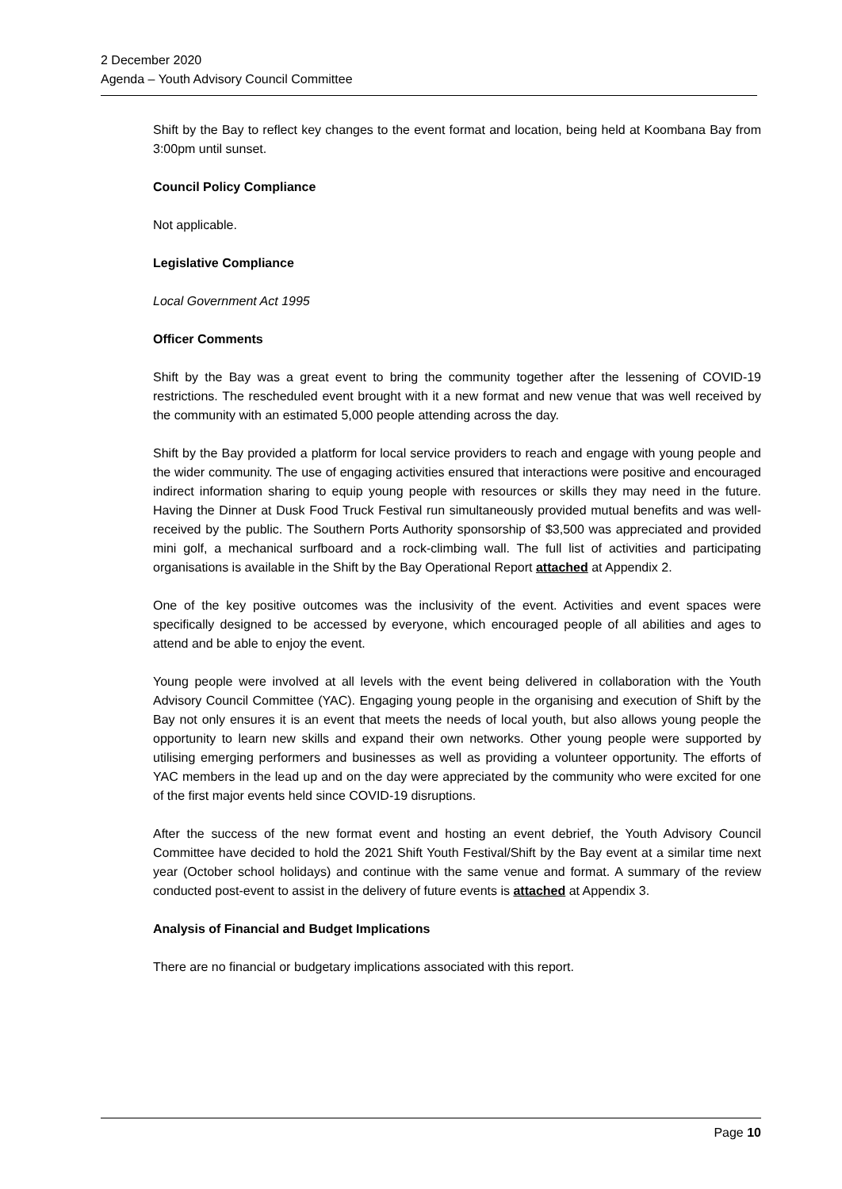2 December 2020
Agenda – Youth Advisory Council Committee
Shift by the Bay to reflect key changes to the event format and location, being held at Koombana Bay from 3:00pm until sunset.
Council Policy Compliance
Not applicable.
Legislative Compliance
Local Government Act 1995
Officer Comments
Shift by the Bay was a great event to bring the community together after the lessening of COVID-19 restrictions. The rescheduled event brought with it a new format and new venue that was well received by the community with an estimated 5,000 people attending across the day.
Shift by the Bay provided a platform for local service providers to reach and engage with young people and the wider community. The use of engaging activities ensured that interactions were positive and encouraged indirect information sharing to equip young people with resources or skills they may need in the future. Having the Dinner at Dusk Food Truck Festival run simultaneously provided mutual benefits and was well-received by the public. The Southern Ports Authority sponsorship of $3,500 was appreciated and provided mini golf, a mechanical surfboard and a rock-climbing wall. The full list of activities and participating organisations is available in the Shift by the Bay Operational Report attached at Appendix 2.
One of the key positive outcomes was the inclusivity of the event. Activities and event spaces were specifically designed to be accessed by everyone, which encouraged people of all abilities and ages to attend and be able to enjoy the event.
Young people were involved at all levels with the event being delivered in collaboration with the Youth Advisory Council Committee (YAC). Engaging young people in the organising and execution of Shift by the Bay not only ensures it is an event that meets the needs of local youth, but also allows young people the opportunity to learn new skills and expand their own networks. Other young people were supported by utilising emerging performers and businesses as well as providing a volunteer opportunity. The efforts of YAC members in the lead up and on the day were appreciated by the community who were excited for one of the first major events held since COVID-19 disruptions.
After the success of the new format event and hosting an event debrief, the Youth Advisory Council Committee have decided to hold the 2021 Shift Youth Festival/Shift by the Bay event at a similar time next year (October school holidays) and continue with the same venue and format. A summary of the review conducted post-event to assist in the delivery of future events is attached at Appendix 3.
Analysis of Financial and Budget Implications
There are no financial or budgetary implications associated with this report.
Page 10